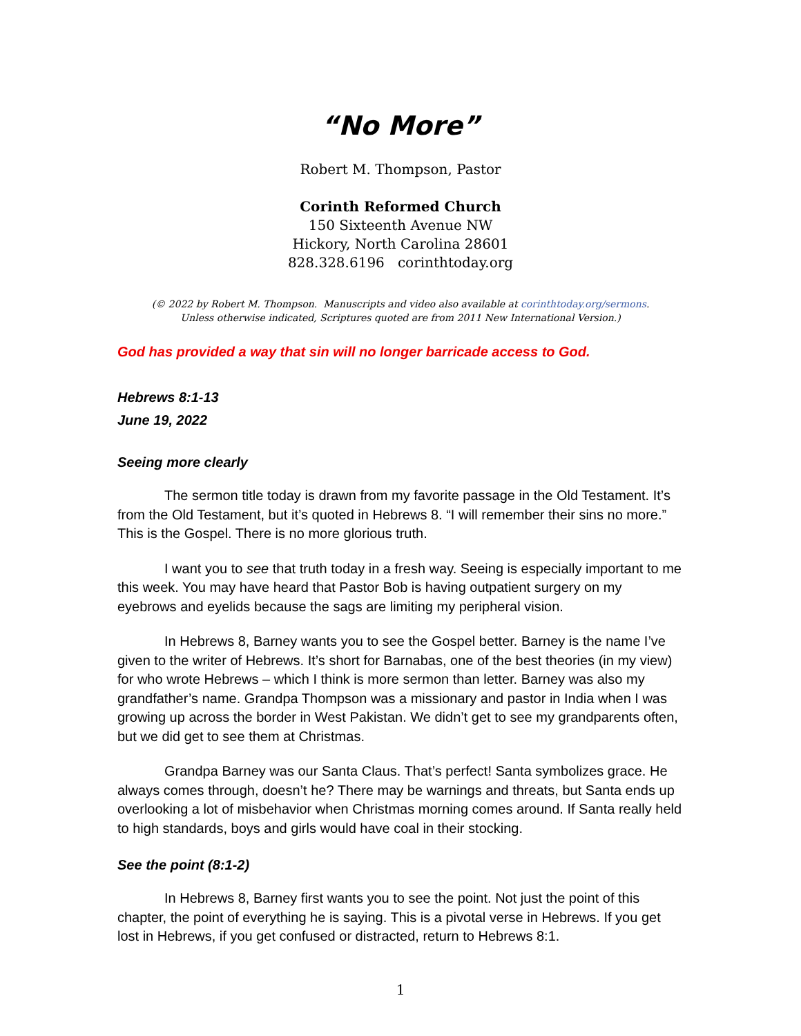“No More”
Robert M. Thompson, Pastor
Corinth Reformed Church
150 Sixteenth Avenue NW
Hickory, North Carolina 28601
828.328.6196 corinthtoday.org
(© 2022 by Robert M. Thompson. Manuscripts and video also available at corinthtoday.org/sermons.
Unless otherwise indicated, Scriptures quoted are from 2011 New International Version.)
God has provided a way that sin will no longer barricade access to God.
Hebrews 8:1-13
June 19, 2022
Seeing more clearly
The sermon title today is drawn from my favorite passage in the Old Testament. It’s from the Old Testament, but it’s quoted in Hebrews 8. “I will remember their sins no more.” This is the Gospel. There is no more glorious truth.
I want you to see that truth today in a fresh way. Seeing is especially important to me this week. You may have heard that Pastor Bob is having outpatient surgery on my eyebrows and eyelids because the sags are limiting my peripheral vision.
In Hebrews 8, Barney wants you to see the Gospel better. Barney is the name I’ve given to the writer of Hebrews. It’s short for Barnabas, one of the best theories (in my view) for who wrote Hebrews – which I think is more sermon than letter. Barney was also my grandfather’s name. Grandpa Thompson was a missionary and pastor in India when I was growing up across the border in West Pakistan. We didn’t get to see my grandparents often, but we did get to see them at Christmas.
Grandpa Barney was our Santa Claus. That’s perfect! Santa symbolizes grace. He always comes through, doesn’t he? There may be warnings and threats, but Santa ends up overlooking a lot of misbehavior when Christmas morning comes around. If Santa really held to high standards, boys and girls would have coal in their stocking.
See the point (8:1-2)
In Hebrews 8, Barney first wants you to see the point. Not just the point of this chapter, the point of everything he is saying. This is a pivotal verse in Hebrews. If you get lost in Hebrews, if you get confused or distracted, return to Hebrews 8:1.
1